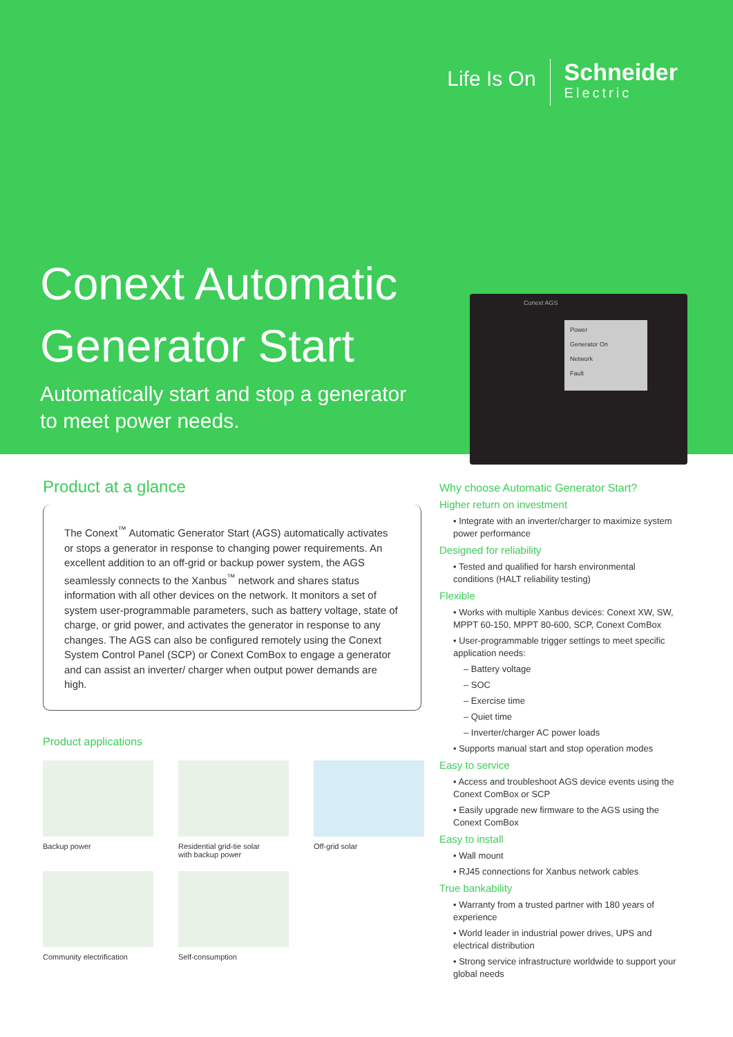Life Is On
Schneider
Electric
Conext Automatic Generator Start
Automatically start and stop a generator to meet power needs.
Conext AGS
Power
Generator On
Network
Fault
Product at a glance
The Conext<sup>™</sup> Automatic Generator Start (AGS) automatically activates or stops a generator in response to changing power requirements. An excellent addition to an off-grid or backup power system, the AGS seamlessly connects to the Xanbus<sup>™</sup> network and shares status information with all other devices on the network. It monitors a set of system user-programmable parameters, such as battery voltage, state of charge, or grid power, and activates the generator in response to any changes. The AGS can also be configured remotely using the Conext System Control Panel (SCP) or Conext ComBox to engage a generator and can assist an inverter/ charger when output power demands are high.
Product applications
Backup power
Residential grid-tie solar
with backup power
Off-grid solar
Community electrification
Self-consumption
Why choose Automatic Generator Start?
Higher return on investment
• Integrate with an inverter/charger to maximize system power performance
Designed for reliability
• Tested and qualified for harsh environmental conditions (HALT reliability testing)
Flexible
• Works with multiple Xanbus devices: Conext XW, SW, MPPT 60-150, MPPT 80-600, SCP, Conext ComBox
• User-programmable trigger settings to meet specific application needs:
– Battery voltage
– SOC
– Exercise time
– Quiet time
– Inverter/charger AC power loads
• Supports manual start and stop operation modes
Easy to service
• Access and troubleshoot AGS device events using the Conext ComBox or SCP
• Easily upgrade new firmware to the AGS using the Conext ComBox
Easy to install
• Wall mount
• RJ45 connections for Xanbus network cables
True bankability
• Warranty from a trusted partner with 180 years of experience
• World leader in industrial power drives, UPS and electrical distribution
• Strong service infrastructure worldwide to support your global needs